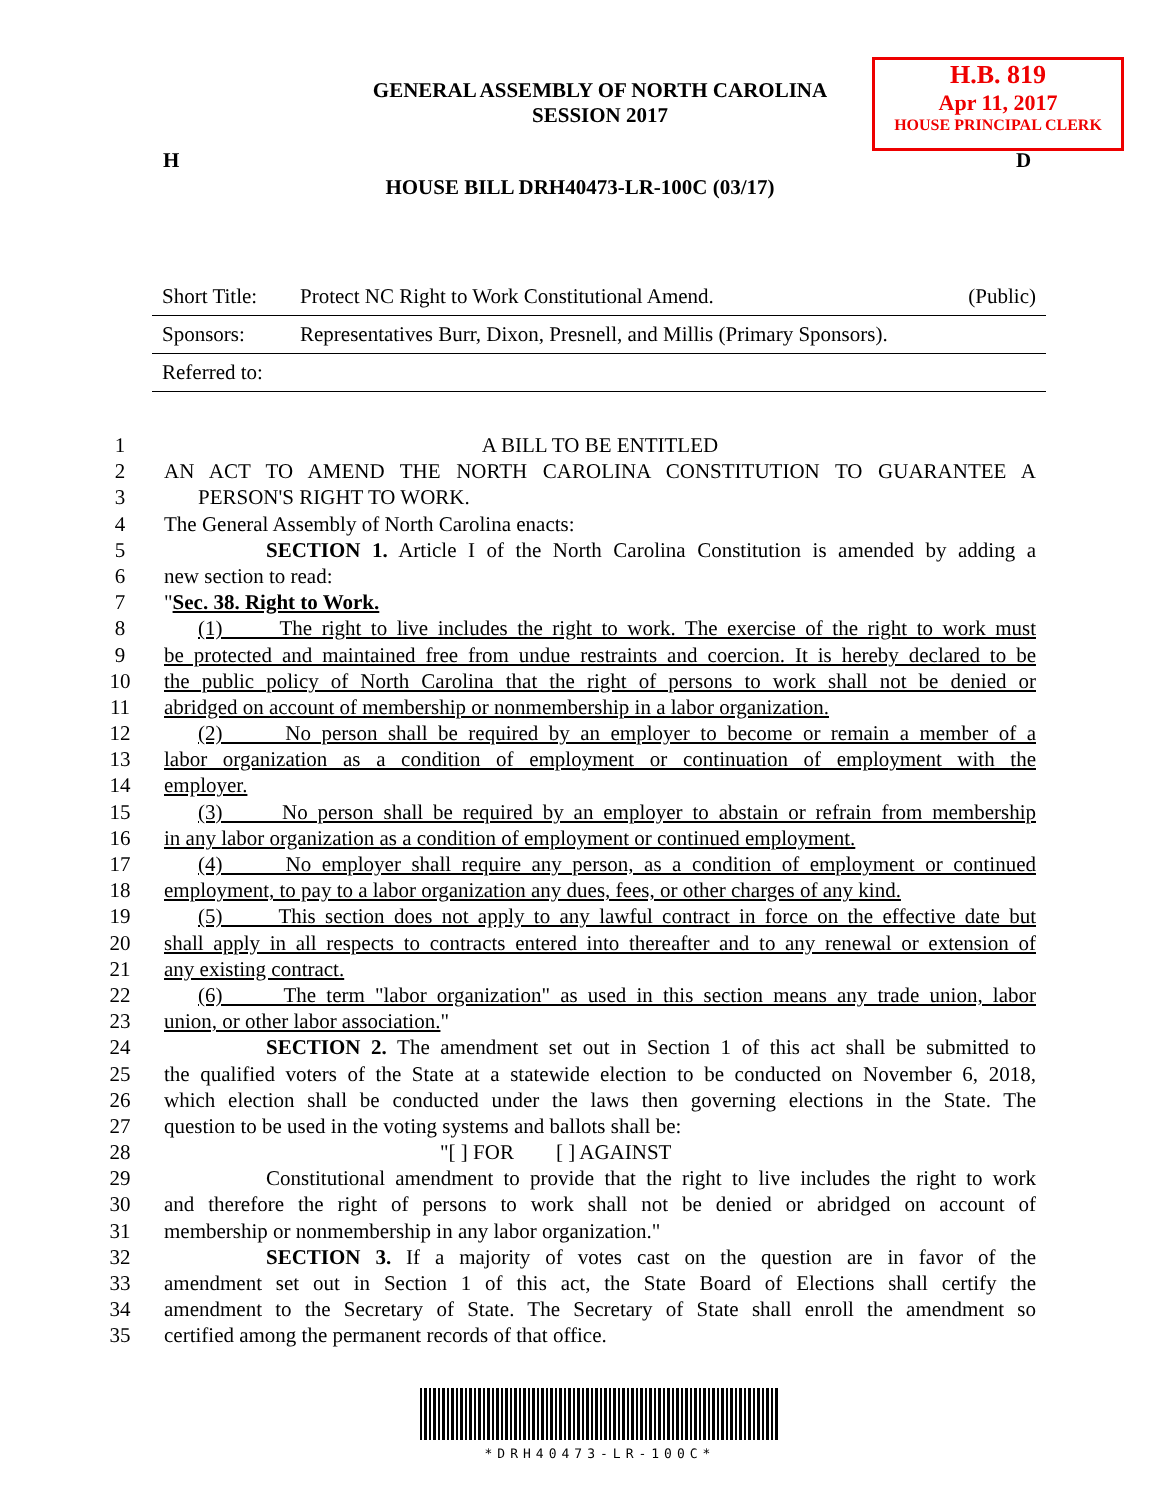GENERAL ASSEMBLY OF NORTH CAROLINA
SESSION 2017
H.B. 819
Apr 11, 2017
HOUSE PRINCIPAL CLERK
H D
HOUSE BILL DRH40473-LR-100C (03/17)
| Short Title: | Protect NC Right to Work Constitutional Amend. | (Public) |
| Sponsors: | Representatives Burr, Dixon, Presnell, and Millis (Primary Sponsors). | |
| Referred to: | | |
1 A BILL TO BE ENTITLED
2 AN ACT TO AMEND THE NORTH CAROLINA CONSTITUTION TO GUARANTEE A
3 PERSON'S RIGHT TO WORK.
4 The General Assembly of North Carolina enacts:
5 SECTION 1. Article I of the North Carolina Constitution is amended by adding a
6 new section to read:
7 "Sec. 38. Right to Work.
8 (1) The right to live includes the right to work. The exercise of the right to work must
9 be protected and maintained free from undue restraints and coercion. It is hereby declared to be
10 the public policy of North Carolina that the right of persons to work shall not be denied or
11 abridged on account of membership or nonmembership in a labor organization.
12 (2) No person shall be required by an employer to become or remain a member of a
13 labor organization as a condition of employment or continuation of employment with the
14 employer.
15 (3) No person shall be required by an employer to abstain or refrain from membership
16 in any labor organization as a condition of employment or continued employment.
17 (4) No employer shall require any person, as a condition of employment or continued
18 employment, to pay to a labor organization any dues, fees, or other charges of any kind.
19 (5) This section does not apply to any lawful contract in force on the effective date but
20 shall apply in all respects to contracts entered into thereafter and to any renewal or extension of
21 any existing contract.
22 (6) The term "labor organization" as used in this section means any trade union, labor
23 union, or other labor association."
24 SECTION 2. The amendment set out in Section 1 of this act shall be submitted to
25 the qualified voters of the State at a statewide election to be conducted on November 6, 2018,
26 which election shall be conducted under the laws then governing elections in the State. The
27 question to be used in the voting systems and ballots shall be:
28 "[ ] FOR [ ] AGAINST
29 Constitutional amendment to provide that the right to live includes the right to work
30 and therefore the right of persons to work shall not be denied or abridged on account of
31 membership or nonmembership in any labor organization."
32 SECTION 3. If a majority of votes cast on the question are in favor of the
33 amendment set out in Section 1 of this act, the State Board of Elections shall certify the
34 amendment to the Secretary of State. The Secretary of State shall enroll the amendment so
35 certified among the permanent records of that office.
*DRH40473-LR-100C*